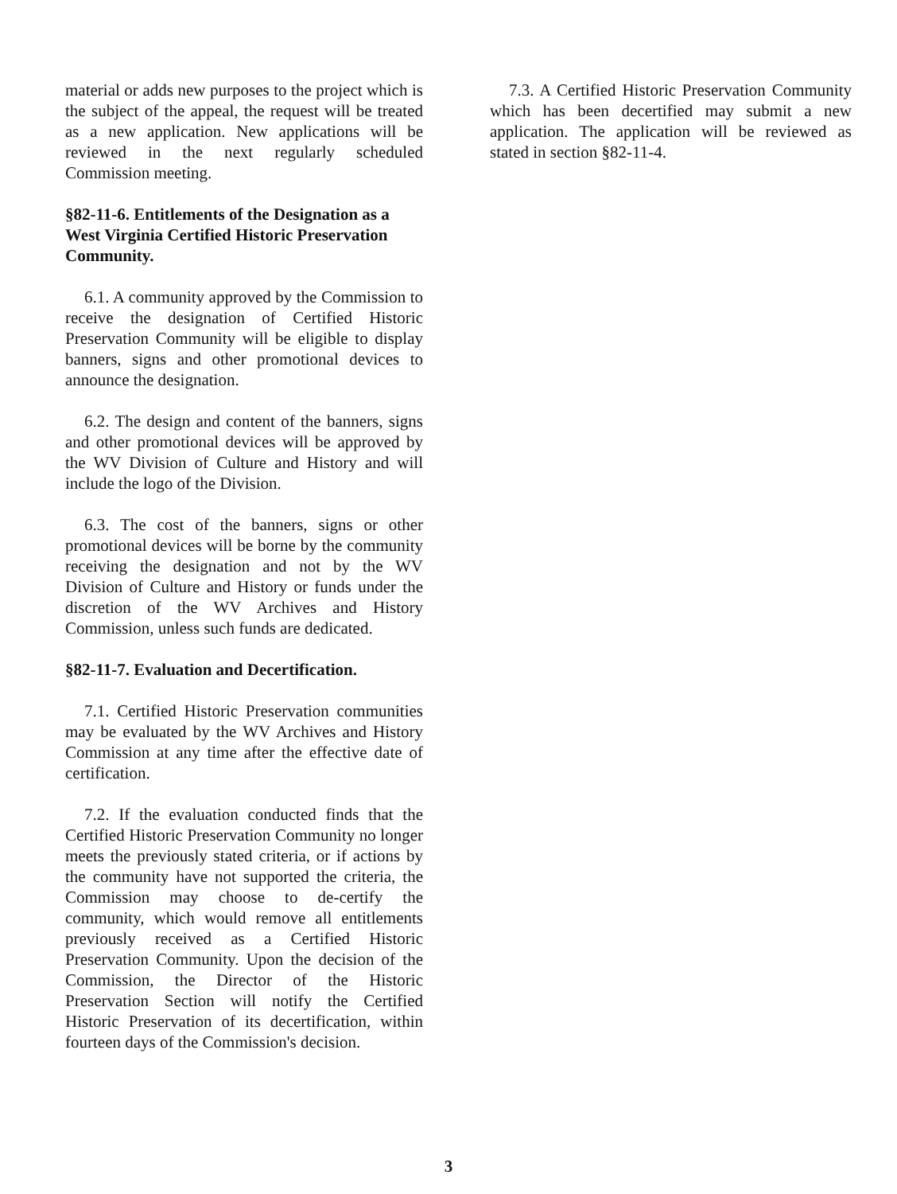material or adds new purposes to the project which is the subject of the appeal, the request will be treated as a new application. New applications will be reviewed in the next regularly scheduled Commission meeting.
§82-11-6. Entitlements of the Designation as a West Virginia Certified Historic Preservation Community.
6.1. A community approved by the Commission to receive the designation of Certified Historic Preservation Community will be eligible to display banners, signs and other promotional devices to announce the designation.
6.2. The design and content of the banners, signs and other promotional devices will be approved by the WV Division of Culture and History and will include the logo of the Division.
6.3. The cost of the banners, signs or other promotional devices will be borne by the community receiving the designation and not by the WV Division of Culture and History or funds under the discretion of the WV Archives and History Commission, unless such funds are dedicated.
§82-11-7. Evaluation and Decertification.
7.1. Certified Historic Preservation communities may be evaluated by the WV Archives and History Commission at any time after the effective date of certification.
7.2. If the evaluation conducted finds that the Certified Historic Preservation Community no longer meets the previously stated criteria, or if actions by the community have not supported the criteria, the Commission may choose to de-certify the community, which would remove all entitlements previously received as a Certified Historic Preservation Community. Upon the decision of the Commission, the Director of the Historic Preservation Section will notify the Certified Historic Preservation of its decertification, within fourteen days of the Commission's decision.
7.3. A Certified Historic Preservation Community which has been decertified may submit a new application. The application will be reviewed as stated in section §82-11-4.
3